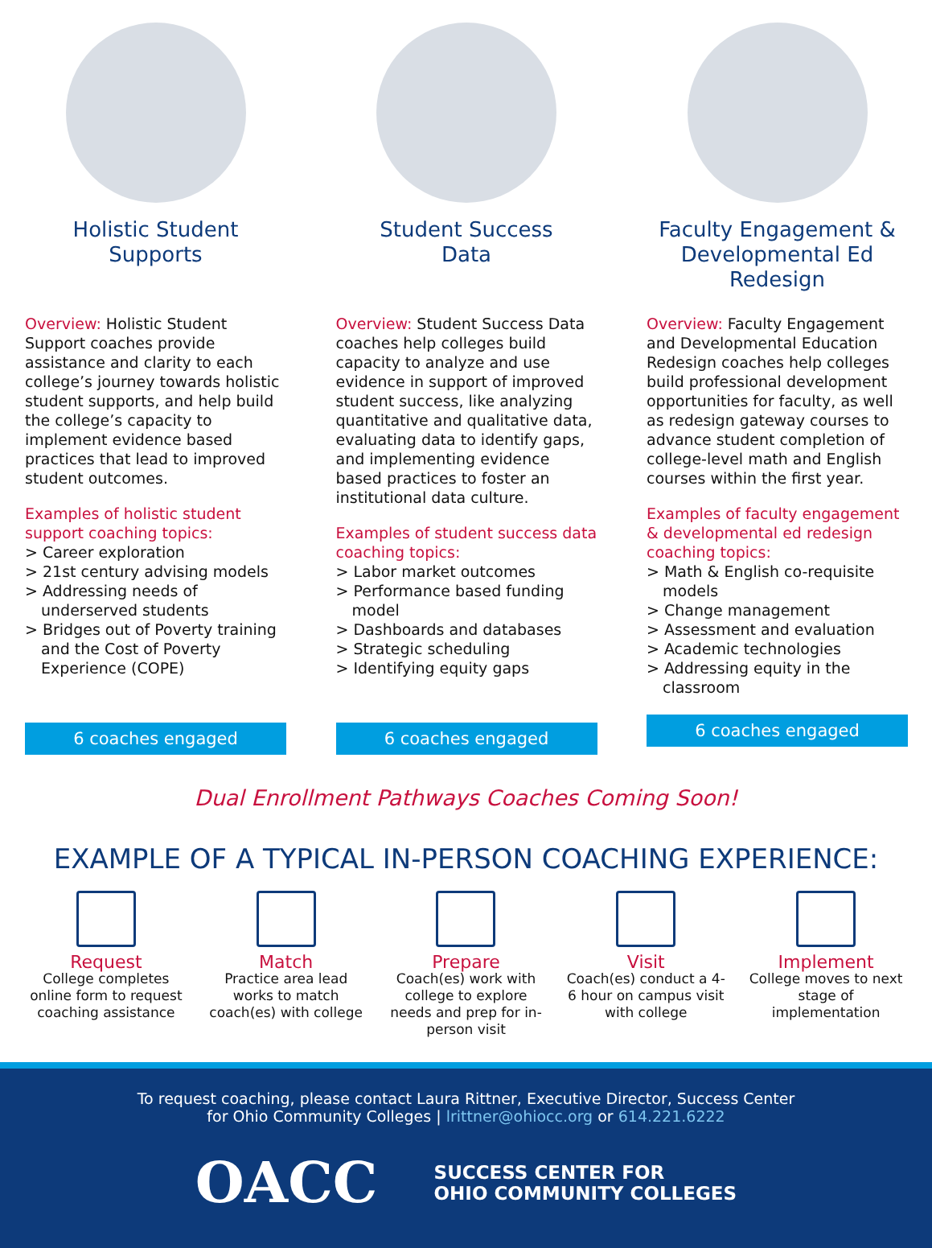Holistic Student
Supports
Overview: Holistic Student Support coaches provide assistance and clarity to each college’s journey towards holistic student supports, and help build the college’s capacity to implement evidence based practices that lead to improved student outcomes.
Examples of holistic student support coaching topics:
> Career exploration
> 21st century advising models
> Addressing needs of underserved students
> Bridges out of Poverty training and the Cost of Poverty Experience (COPE)
6 coaches engaged
Student Success
Data
Overview: Student Success Data coaches help colleges build capacity to analyze and use evidence in support of improved student success, like analyzing quantitative and qualitative data, evaluating data to identify gaps, and implementing evidence based practices to foster an institutional data culture.
Examples of student success data coaching topics:
> Labor market outcomes
> Performance based funding model
> Dashboards and databases
> Strategic scheduling
> Identifying equity gaps
6 coaches engaged
Faculty Engagement & Developmental Ed Redesign
Overview: Faculty Engagement and Developmental Education Redesign coaches help colleges build professional development opportunities for faculty, as well as redesign gateway courses to advance student completion of college-level math and English courses within the first year.
Examples of faculty engagement & developmental ed redesign coaching topics:
> Math & English co-requisite models
> Change management
> Assessment and evaluation
> Academic technologies
> Addressing equity in the classroom
6 coaches engaged
Dual Enrollment Pathways Coaches Coming Soon!
EXAMPLE OF A TYPICAL IN-PERSON COACHING EXPERIENCE:
Request
College completes online form to request coaching assistance
Match
Practice area lead works to match coach(es) with college
Prepare
Coach(es) work with college to explore needs and prep for in-person visit
Visit
Coach(es) conduct a 4-6 hour on campus visit with college
Implement
College moves to next stage of implementation
To request coaching, please contact Laura Rittner, Executive Director, Success Center
for Ohio Community Colleges | lrittner@ohiocc.org or 614.221.6222
OACC
SUCCESS CENTER FOR
OHIO COMMUNITY COLLEGES